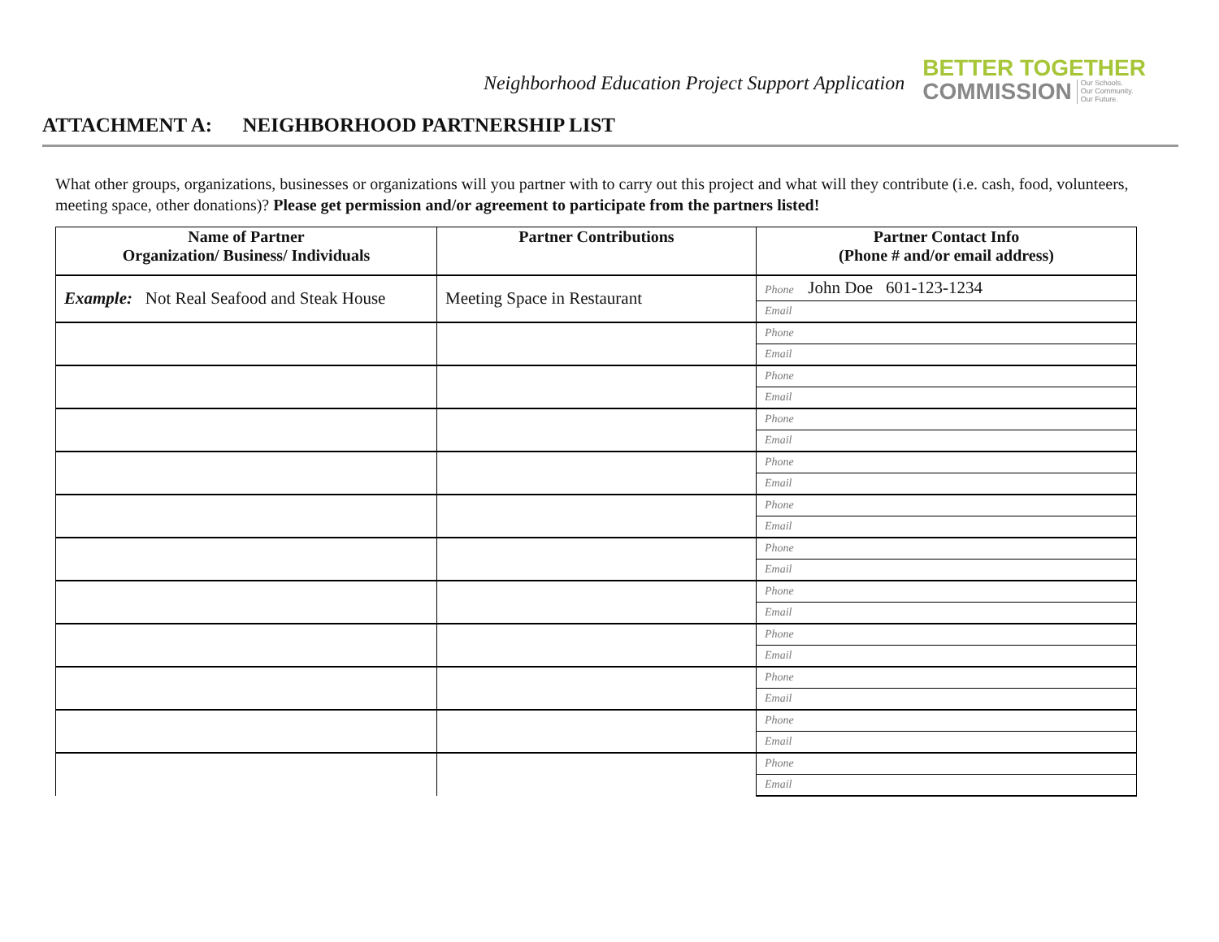Neighborhood Education Project Support Application
BETTER TOGETHER
COMMISSION Our Schools.
Our Community.
Our Future.
ATTACHMENT A: NEIGHBORHOOD PARTNERSHIP LIST
What other groups, organizations, businesses or organizations will you partner with to carry out this project and what will they contribute (i.e. cash, food, volunteers, meeting space, other donations)? Please get permission and/or agreement to participate from the partners listed!
| Name of Partner Organization/ Business/ Individuals | Partner Contributions | Partner Contact Info (Phone # and/or email address) |
| --- | --- | --- |
| Example: Not Real Seafood and Steak House | Meeting Space in Restaurant | Phone John Doe 601-123-1234 |
| | | Email |
| | | Phone |
| | | Email |
| | | Phone |
| | | Email |
| | | Phone |
| | | Email |
| | | Phone |
| | | Email |
| | | Phone |
| | | Email |
| | | Phone |
| | | Email |
| | | Phone |
| | | Email |
| | | Phone |
| | | Email |
| | | Phone |
| | | Email |
| | | Phone |
| | | Email |
| | | Phone |
| | | Email |